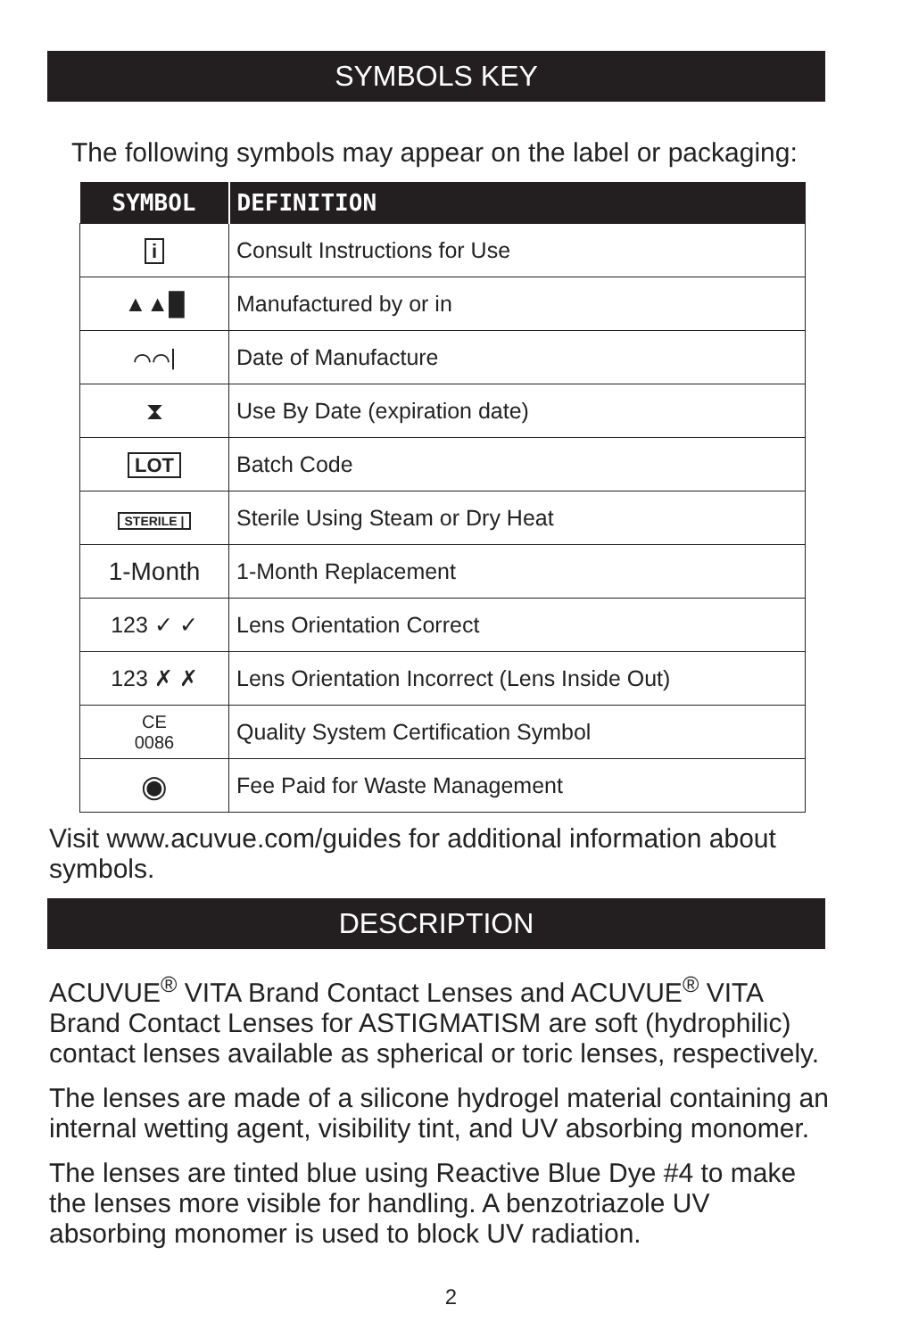SYMBOLS KEY
The following symbols may appear on the label or packaging:
| SYMBOL | DEFINITION |
| --- | --- |
| i | Consult Instructions for Use |
| ▲▲█ | Manufactured by or in |
| ⌒⌒/ | Date of Manufacture |
| ⧗ | Use By Date (expiration date) |
| LOT | Batch Code |
| STERILE / | Sterile Using Steam or Dry Heat |
| 1-Month | 1-Month Replacement |
| 123 ✓ ✓ | Lens Orientation Correct |
| 123 ✗ ✗ | Lens Orientation Incorrect (Lens Inside Out) |
| CE 0086 | Quality System Certification Symbol |
| ◉ | Fee Paid for Waste Management |
Visit www.acuvue.com/guides for additional information about symbols.
DESCRIPTION
ACUVUE<sup>®</sup> VITA Brand Contact Lenses and ACUVUE<sup>®</sup> VITA Brand Contact Lenses for ASTIGMATISM are soft (hydrophilic) contact lenses available as spherical or toric lenses, respectively.
The lenses are made of a silicone hydrogel material containing an internal wetting agent, visibility tint, and UV absorbing monomer.
The lenses are tinted blue using Reactive Blue Dye #4 to make the lenses more visible for handling. A benzotriazole UV absorbing monomer is used to block UV radiation.
2